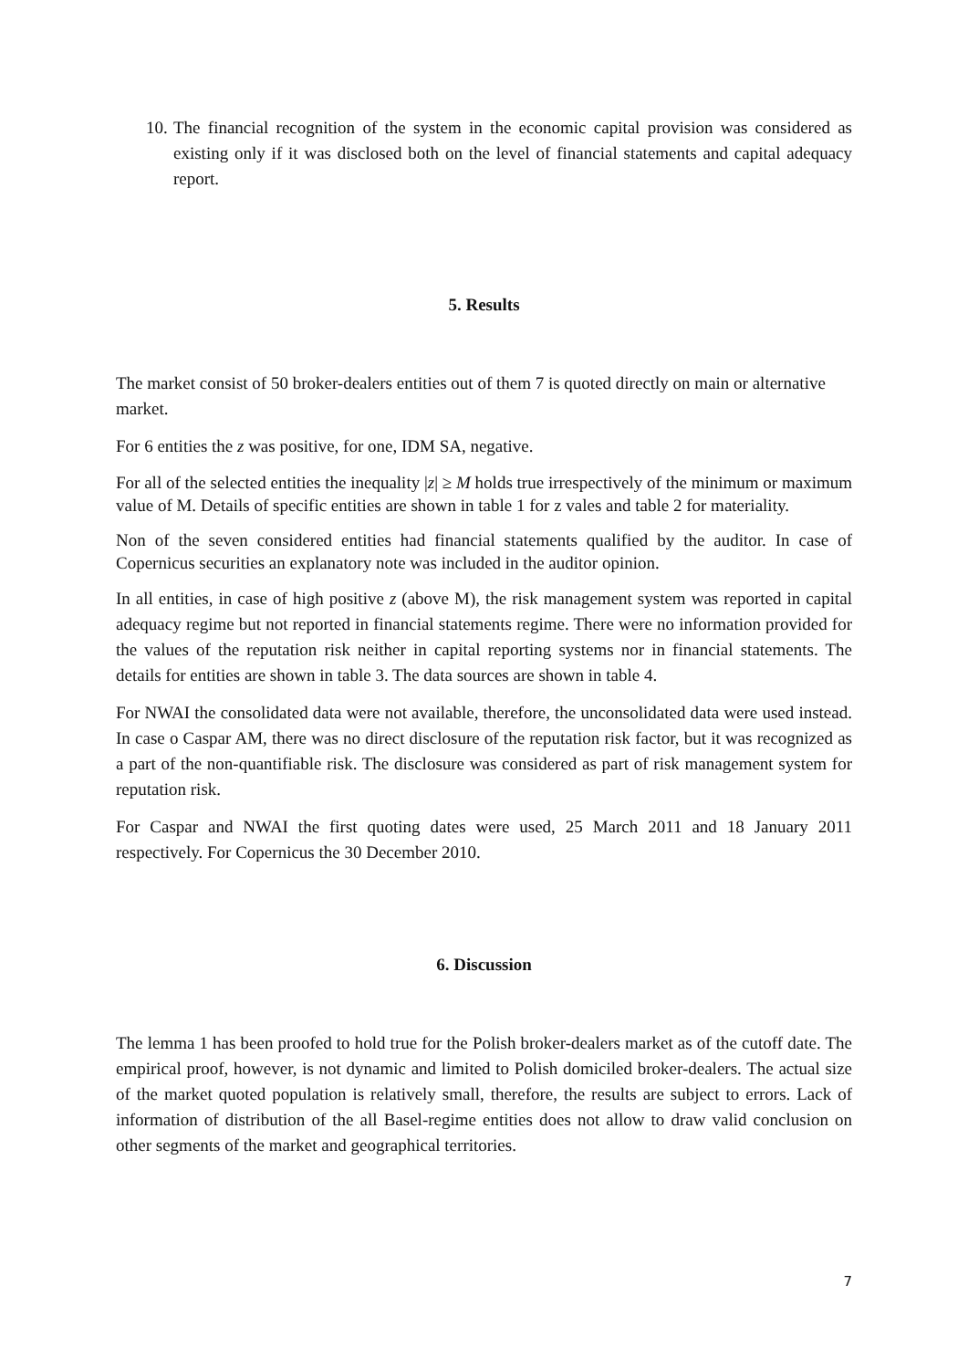10. The financial recognition of the system in the economic capital provision was considered as existing only if it was disclosed both on the level of financial statements and capital adequacy report.
5. Results
The market consist of 50 broker-dealers entities out of them 7 is quoted directly on main or alternative market.
For 6 entities the z was positive, for one, IDM SA, negative.
For all of the selected entities the inequality |z| ≥ M holds true irrespectively of the minimum or maximum value of M. Details of specific entities are shown in table 1 for z vales and table 2 for materiality.
Non of the seven considered entities had financial statements qualified by the auditor. In case of Copernicus securities an explanatory note was included in the auditor opinion.
In all entities, in case of high positive z (above M), the risk management system was reported in capital adequacy regime but not reported in financial statements regime. There were no information provided for the values of the reputation risk neither in capital reporting systems nor in financial statements. The details for entities are shown in table 3. The data sources are shown in table 4.
For NWAI the consolidated data were not available, therefore, the unconsolidated data were used instead. In case o Caspar AM, there was no direct disclosure of the reputation risk factor, but it was recognized as a part of the non-quantifiable risk. The disclosure was considered as part of risk management system for reputation risk.
For Caspar and NWAI the first quoting dates were used, 25 March 2011 and 18 January 2011 respectively. For Copernicus the 30 December 2010.
6. Discussion
The lemma 1 has been proofed to hold true for the Polish broker-dealers market as of the cutoff date. The empirical proof, however, is not dynamic and limited to Polish domiciled broker-dealers. The actual size of the market quoted population is relatively small, therefore, the results are subject to errors. Lack of information of distribution of the all Basel-regime entities does not allow to draw valid conclusion on other segments of the market and geographical territories.
7